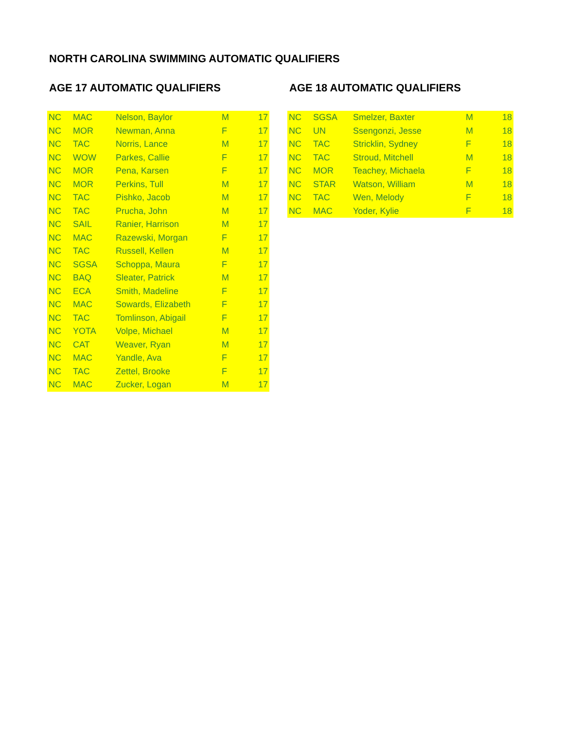NORTH CAROLINA SWIMMING AUTOMATIC QUALIFIERS
AGE 17 AUTOMATIC QUALIFIERS
| NC | MAC | Nelson, Baylor | M | 17 |
| NC | MOR | Newman, Anna | F | 17 |
| NC | TAC | Norris, Lance | M | 17 |
| NC | WOW | Parkes, Callie | F | 17 |
| NC | MOR | Pena, Karsen | F | 17 |
| NC | MOR | Perkins, Tull | M | 17 |
| NC | TAC | Pishko, Jacob | M | 17 |
| NC | TAC | Prucha, John | M | 17 |
| NC | SAIL | Ranier, Harrison | M | 17 |
| NC | MAC | Razewski, Morgan | F | 17 |
| NC | TAC | Russell, Kellen | M | 17 |
| NC | SGSA | Schoppa, Maura | F | 17 |
| NC | BAQ | Sleater, Patrick | M | 17 |
| NC | ECA | Smith, Madeline | F | 17 |
| NC | MAC | Sowards, Elizabeth | F | 17 |
| NC | TAC | Tomlinson, Abigail | F | 17 |
| NC | YOTA | Volpe, Michael | M | 17 |
| NC | CAT | Weaver, Ryan | M | 17 |
| NC | MAC | Yandle, Ava | F | 17 |
| NC | TAC | Zettel, Brooke | F | 17 |
| NC | MAC | Zucker, Logan | M | 17 |
AGE 18 AUTOMATIC QUALIFIERS
| NC | SGSA | Smelzer, Baxter | M | 18 |
| NC | UN | Ssengonzi, Jesse | M | 18 |
| NC | TAC | Stricklin, Sydney | F | 18 |
| NC | TAC | Stroud, Mitchell | M | 18 |
| NC | MOR | Teachey, Michaela | F | 18 |
| NC | STAR | Watson, William | M | 18 |
| NC | TAC | Wen, Melody | F | 18 |
| NC | MAC | Yoder, Kylie | F | 18 |